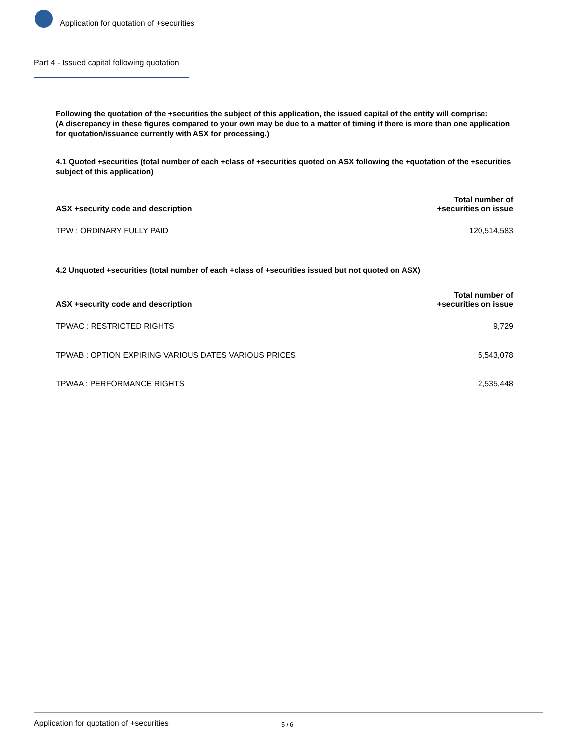Application for quotation of +securities
Part 4 - Issued capital following quotation
Following the quotation of the +securities the subject of this application, the issued capital of the entity will comprise:
(A discrepancy in these figures compared to your own may be due to a matter of timing if there is more than one application for quotation/issuance currently with ASX for processing.)
4.1 Quoted +securities (total number of each +class of +securities quoted on ASX following the +quotation of the +securities subject of this application)
| ASX +security code and description | Total number of +securities on issue |
| --- | --- |
| TPW : ORDINARY FULLY PAID | 120,514,583 |
4.2 Unquoted +securities (total number of each +class of +securities issued but not quoted on ASX)
| ASX +security code and description | Total number of +securities on issue |
| --- | --- |
| TPWAC : RESTRICTED RIGHTS | 9,729 |
| TPWAB : OPTION EXPIRING VARIOUS DATES VARIOUS PRICES | 5,543,078 |
| TPWAA : PERFORMANCE RIGHTS | 2,535,448 |
Application for quotation of +securities 5 / 6